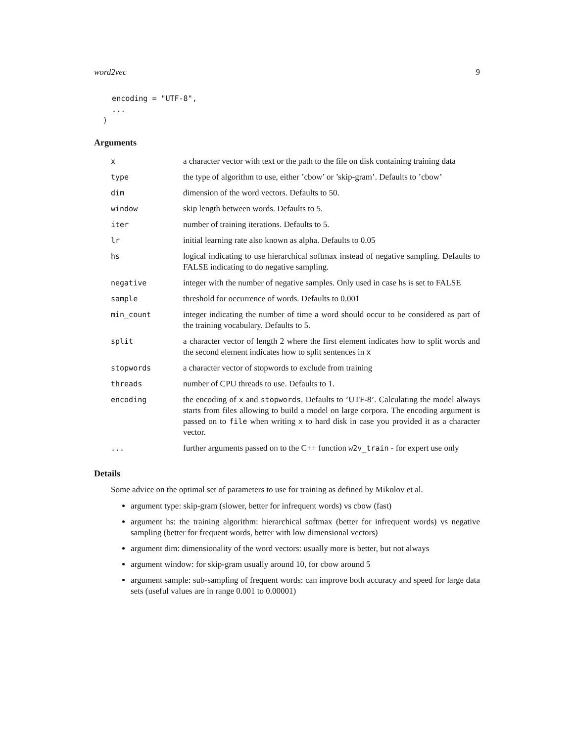word2vec 9
    encoding = "UTF-8",
    ...
  )
Arguments
| x | a character vector with text or the path to the file on disk containing training data |
| type | the type of algorithm to use, either ’cbow’ or ’skip-gram’. Defaults to ’cbow’ |
| dim | dimension of the word vectors. Defaults to 50. |
| window | skip length between words. Defaults to 5. |
| iter | number of training iterations. Defaults to 5. |
| lr | initial learning rate also known as alpha. Defaults to 0.05 |
| hs | logical indicating to use hierarchical softmax instead of negative sampling. Defaults to FALSE indicating to do negative sampling. |
| negative | integer with the number of negative samples. Only used in case hs is set to FALSE |
| sample | threshold for occurrence of words. Defaults to 0.001 |
| min_count | integer indicating the number of time a word should occur to be considered as part of the training vocabulary. Defaults to 5. |
| split | a character vector of length 2 where the first element indicates how to split words and the second element indicates how to split sentences in x |
| stopwords | a character vector of stopwords to exclude from training |
| threads | number of CPU threads to use. Defaults to 1. |
| encoding | the encoding of x and stopwords . Defaults to ’UTF-8’. Calculating the model always starts from files allowing to build a model on large corpora. The encoding argument is passed on to file when writing x to hard disk in case you provided it as a character vector. |
| ... | further arguments passed on to the C++ function w2v_train - for expert use only |
Details
Some advice on the optimal set of parameters to use for training as defined by Mikolov et al.
argument type: skip-gram (slower, better for infrequent words) vs cbow (fast)
argument hs: the training algorithm: hierarchical softmax (better for infrequent words) vs negative sampling (better for frequent words, better with low dimensional vectors)
argument dim: dimensionality of the word vectors: usually more is better, but not always
argument window: for skip-gram usually around 10, for cbow around 5
argument sample: sub-sampling of frequent words: can improve both accuracy and speed for large data sets (useful values are in range 0.001 to 0.00001)